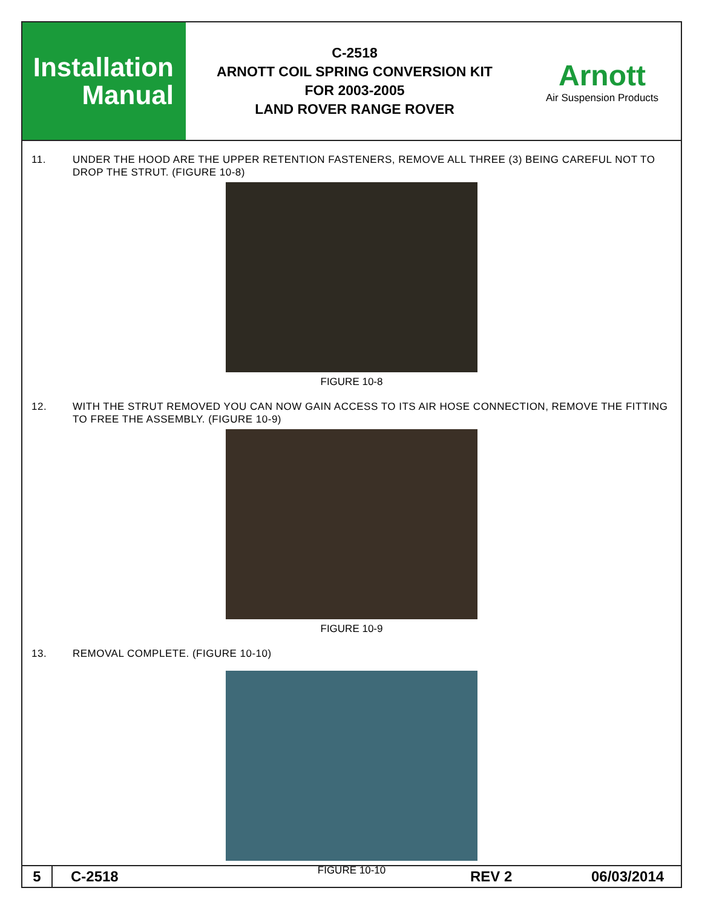Installation
Manual
C-2518
ARNOTT COIL SPRING CONVERSION KIT
FOR 2003-2005
LAND ROVER RANGE ROVER
Arnott
Air Suspension Products
11. UNDER THE HOOD ARE THE UPPER RETENTION FASTENERS, REMOVE ALL THREE (3) BEING CAREFUL NOT TO DROP THE STRUT. (FIGURE 10-8)
FIGURE 10-8
12. WITH THE STRUT REMOVED YOU CAN NOW GAIN ACCESS TO ITS AIR HOSE CONNECTION, REMOVE THE FITTING TO FREE THE ASSEMBLY. (FIGURE 10-9)
FIGURE 10-9
13. REMOVAL COMPLETE. (FIGURE 10-10)
FIGURE 10-10
5 C-2518 REV 2 06/03/2014